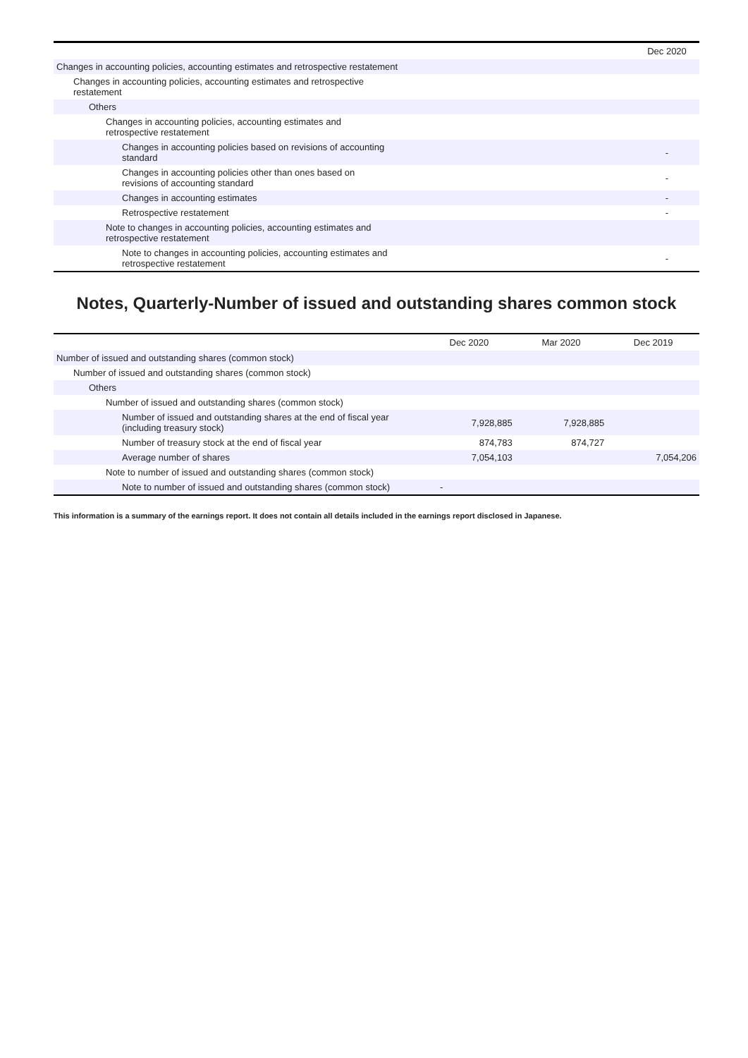| | Dec 2020 |
| --- | --- |
| Changes in accounting policies, accounting estimates and retrospective restatement | |
| Changes in accounting policies, accounting estimates and retrospective restatement | |
| Others | |
| Changes in accounting policies, accounting estimates and retrospective restatement | |
| Changes in accounting policies based on revisions of accounting standard | - |
| Changes in accounting policies other than ones based on revisions of accounting standard | - |
| Changes in accounting estimates | - |
| Retrospective restatement | - |
| Note to changes in accounting policies, accounting estimates and retrospective restatement | |
| Note to changes in accounting policies, accounting estimates and retrospective restatement | - |
Notes, Quarterly-Number of issued and outstanding shares common stock
| | Dec 2020 | Mar 2020 | Dec 2019 |
| --- | --- | --- | --- |
| Number of issued and outstanding shares (common stock) | | | |
| Number of issued and outstanding shares (common stock) | | | |
| Others | | | |
| Number of issued and outstanding shares (common stock) | | | |
| Number of issued and outstanding shares at the end of fiscal year (including treasury stock) | 7,928,885 | 7,928,885 | |
| Number of treasury stock at the end of fiscal year | 874,783 | 874,727 | |
| Average number of shares | 7,054,103 | | 7,054,206 |
| Note to number of issued and outstanding shares (common stock) | | | |
| Note to number of issued and outstanding shares (common stock) | - | | |
This information is a summary of the earnings report. It does not contain all details included in the earnings report disclosed in Japanese.